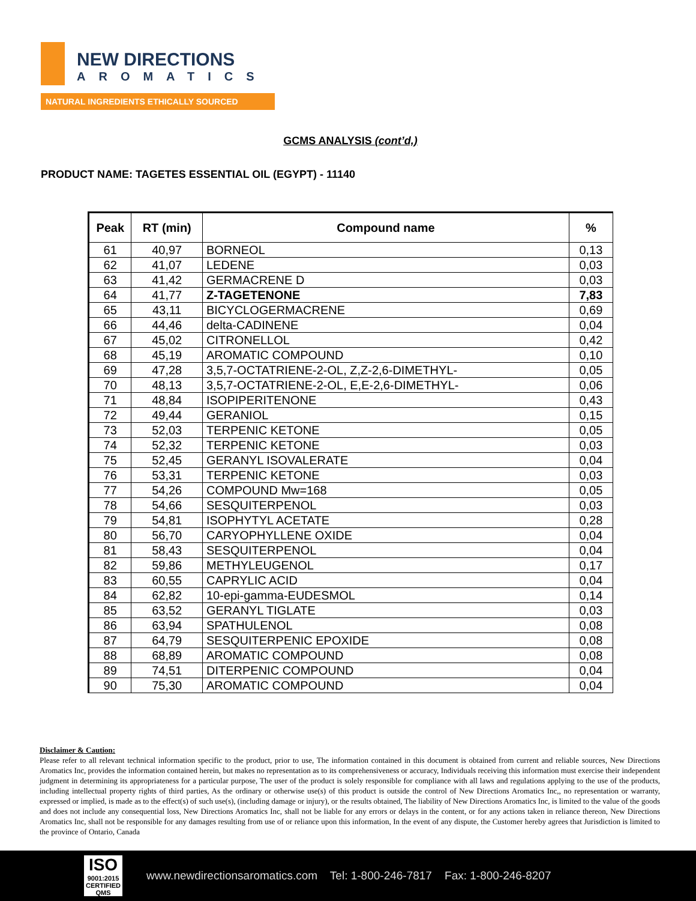NEW DIRECTIONS
AROMATICS
NATURAL INGREDIENTS ETHICALLY SOURCED
GCMS ANALYSIS (cont’d,)
PRODUCT NAME: TAGETES ESSENTIAL OIL (EGYPT) - 11140
| Peak | RT (min) | Compound name | % |
| --- | --- | --- | --- |
| 61 | 40,97 | BORNEOL | 0,13 |
| 62 | 41,07 | LEDENE | 0,03 |
| 63 | 41,42 | GERMACRENE D | 0,03 |
| 64 | 41,77 | Z-TAGETENONE | 7,83 |
| 65 | 43,11 | BICYCLOGERMACRENE | 0,69 |
| 66 | 44,46 | delta-CADINENE | 0,04 |
| 67 | 45,02 | CITRONELLOL | 0,42 |
| 68 | 45,19 | AROMATIC COMPOUND | 0,10 |
| 69 | 47,28 | 3,5,7-OCTATRIENE-2-OL, Z,Z-2,6-DIMETHYL- | 0,05 |
| 70 | 48,13 | 3,5,7-OCTATRIENE-2-OL, E,E-2,6-DIMETHYL- | 0,06 |
| 71 | 48,84 | ISOPIPERITENONE | 0,43 |
| 72 | 49,44 | GERANIOL | 0,15 |
| 73 | 52,03 | TERPENIC KETONE | 0,05 |
| 74 | 52,32 | TERPENIC KETONE | 0,03 |
| 75 | 52,45 | GERANYL ISOVALERATE | 0,04 |
| 76 | 53,31 | TERPENIC KETONE | 0,03 |
| 77 | 54,26 | COMPOUND Mw=168 | 0,05 |
| 78 | 54,66 | SESQUITERPENOL | 0,03 |
| 79 | 54,81 | ISOPHYTYL ACETATE | 0,28 |
| 80 | 56,70 | CARYOPHYLLENE OXIDE | 0,04 |
| 81 | 58,43 | SESQUITERPENOL | 0,04 |
| 82 | 59,86 | METHYLEUGENOL | 0,17 |
| 83 | 60,55 | CAPRYLIC ACID | 0,04 |
| 84 | 62,82 | 10-epi-gamma-EUDESMOL | 0,14 |
| 85 | 63,52 | GERANYL TIGLATE | 0,03 |
| 86 | 63,94 | SPATHULENOL | 0,08 |
| 87 | 64,79 | SESQUITERPENIC EPOXIDE | 0,08 |
| 88 | 68,89 | AROMATIC COMPOUND | 0,08 |
| 89 | 74,51 | DITERPENIC COMPOUND | 0,04 |
| 90 | 75,30 | AROMATIC COMPOUND | 0,04 |
Disclaimer & Caution:
Please refer to all relevant technical information specific to the product, prior to use, The information contained in this document is obtained from current and reliable sources, New Directions Aromatics Inc, provides the information contained herein, but makes no representation as to its comprehensiveness or accuracy, Individuals receiving this information must exercise their independent judgment in determining its appropriateness for a particular purpose, The user of the product is solely responsible for compliance with all laws and regulations applying to the use of the products, including intellectual property rights of third parties, As the ordinary or otherwise use(s) of this product is outside the control of New Directions Aromatics Inc,, no representation or warranty, expressed or implied, is made as to the effect(s) of such use(s), (including damage or injury), or the results obtained, The liability of New Directions Aromatics Inc, is limited to the value of the goods and does not include any consequential loss, New Directions Aromatics Inc, shall not be liable for any errors or delays in the content, or for any actions taken in reliance thereon, New Directions Aromatics Inc, shall not be responsible for any damages resulting from use of or reliance upon this information, In the event of any dispute, the Customer hereby agrees that Jurisdiction is limited to the province of Ontario, Canada
ISO
9001:2015
CERTIFIED QMS
www.newdirectionsaromatics.com Tel: 1-800-246-7817 Fax: 1-800-246-8207